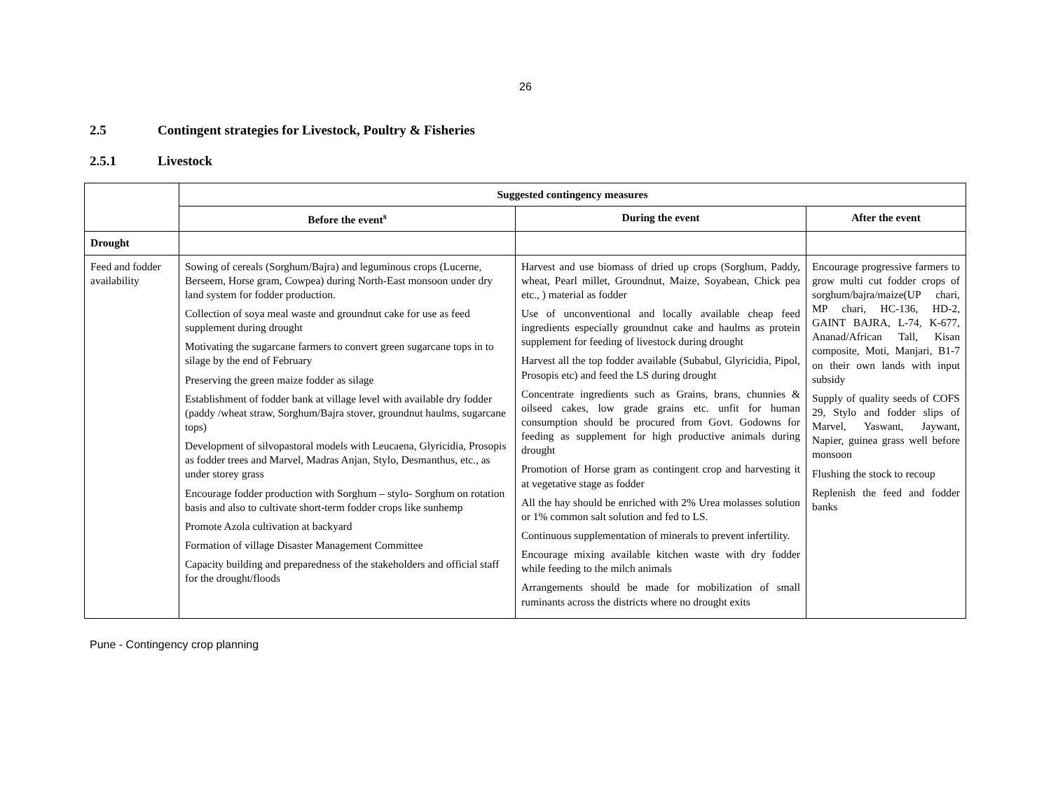26
2.5 Contingent strategies for Livestock, Poultry & Fisheries
2.5.1 Livestock
| | Suggested contingency measures | | |
| | Before the event<sup>s</sup> | During the event | After the event |
| Drought | | | |
| Feed and fodder availability | Sowing of cereals (Sorghum/Bajra) and leguminous crops (Lucerne, Berseem, Horse gram, Cowpea) during North-East monsoon under dry land system for fodder production. Collection of soya meal waste and groundnut cake for use as feed supplement during drought Motivating the sugarcane farmers to convert green sugarcane tops in to silage by the end of February Preserving the green maize fodder as silage Establishment of fodder bank at village level with available dry fodder (paddy /wheat straw, Sorghum/Bajra stover, groundnut haulms, sugarcane tops) Development of silvopastoral models with Leucaena, Glyricidia, Prosopis as fodder trees and Marvel, Madras Anjan, Stylo, Desmanthus, etc., as under storey grass Encourage fodder production with Sorghum – stylo- Sorghum on rotation basis and also to cultivate short-term fodder crops like sunhemp Promote Azola cultivation at backyard Formation of village Disaster Management Committee Capacity building and preparedness of the stakeholders and official staff for the drought/floods | Harvest and use biomass of dried up crops (Sorghum, Paddy, wheat, Pearl millet, Groundnut, Maize, Soyabean, Chick pea etc., ) material as fodder Use of unconventional and locally available cheap feed ingredients especially groundnut cake and haulms as protein supplement for feeding of livestock during drought Harvest all the top fodder available (Subabul, Glyricidia, Pipol, Prosopis etc) and feed the LS during drought Concentrate ingredients such as Grains, brans, chunnies & oilseed cakes, low grade grains etc. unfit for human consumption should be procured from Govt. Godowns for feeding as supplement for high productive animals during drought Promotion of Horse gram as contingent crop and harvesting it at vegetative stage as fodder All the hay should be enriched with 2% Urea molasses solution or 1% common salt solution and fed to LS. Continuous supplementation of minerals to prevent infertility. Encourage mixing available kitchen waste with dry fodder while feeding to the milch animals Arrangements should be made for mobilization of small ruminants across the districts where no drought exits | Encourage progressive farmers to grow multi cut fodder crops of sorghum/bajra/maize(UP chari, MP chari, HC-136, HD-2, GAINT BAJRA, L-74, K-677, Ananad/African Tall, Kisan composite, Moti, Manjari, B1-7 on their own lands with input subsidy Supply of quality seeds of COFS 29, Stylo and fodder slips of Marvel, Yaswant, Jaywant, Napier, guinea grass well before monsoon Flushing the stock to recoup Replenish the feed and fodder banks |
Pune - Contingency crop planning